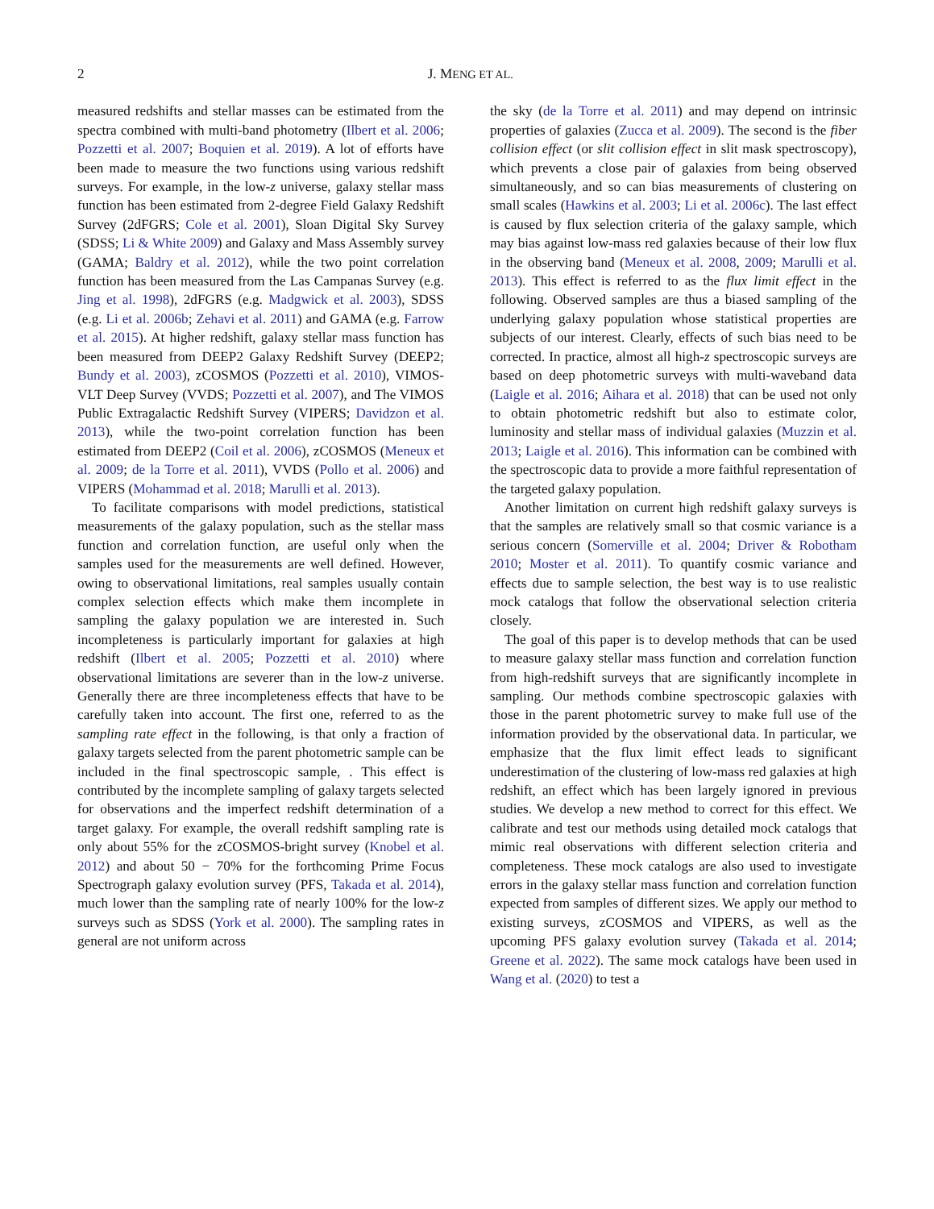2 J. MENG ET AL.
measured redshifts and stellar masses can be estimated from the spectra combined with multi-band photometry (Ilbert et al. 2006; Pozzetti et al. 2007; Boquien et al. 2019). A lot of efforts have been made to measure the two functions using various redshift surveys. For example, in the low-z universe, galaxy stellar mass function has been estimated from 2-degree Field Galaxy Redshift Survey (2dFGRS; Cole et al. 2001), Sloan Digital Sky Survey (SDSS; Li & White 2009) and Galaxy and Mass Assembly survey (GAMA; Baldry et al. 2012), while the two point correlation function has been measured from the Las Campanas Survey (e.g. Jing et al. 1998), 2dFGRS (e.g. Madgwick et al. 2003), SDSS (e.g. Li et al. 2006b; Zehavi et al. 2011) and GAMA (e.g. Farrow et al. 2015). At higher redshift, galaxy stellar mass function has been measured from DEEP2 Galaxy Redshift Survey (DEEP2; Bundy et al. 2003), zCOSMOS (Pozzetti et al. 2010), VIMOS-VLT Deep Survey (VVDS; Pozzetti et al. 2007), and The VIMOS Public Extragalactic Redshift Survey (VIPERS; Davidzon et al. 2013), while the two-point correlation function has been estimated from DEEP2 (Coil et al. 2006), zCOSMOS (Meneux et al. 2009; de la Torre et al. 2011), VVDS (Pollo et al. 2006) and VIPERS (Mohammad et al. 2018; Marulli et al. 2013).
To facilitate comparisons with model predictions, statistical measurements of the galaxy population, such as the stellar mass function and correlation function, are useful only when the samples used for the measurements are well defined. However, owing to observational limitations, real samples usually contain complex selection effects which make them incomplete in sampling the galaxy population we are interested in. Such incompleteness is particularly important for galaxies at high redshift (Ilbert et al. 2005; Pozzetti et al. 2010) where observational limitations are severer than in the low-z universe. Generally there are three incompleteness effects that have to be carefully taken into account. The first one, referred to as the sampling rate effect in the following, is that only a fraction of galaxy targets selected from the parent photometric sample can be included in the final spectroscopic sample, . This effect is contributed by the incomplete sampling of galaxy targets selected for observations and the imperfect redshift determination of a target galaxy. For example, the overall redshift sampling rate is only about 55% for the zCOSMOS-bright survey (Knobel et al. 2012) and about 50 − 70% for the forthcoming Prime Focus Spectrograph galaxy evolution survey (PFS, Takada et al. 2014), much lower than the sampling rate of nearly 100% for the low-z surveys such as SDSS (York et al. 2000). The sampling rates in general are not uniform across
the sky (de la Torre et al. 2011) and may depend on intrinsic properties of galaxies (Zucca et al. 2009). The second is the fiber collision effect (or slit collision effect in slit mask spectroscopy), which prevents a close pair of galaxies from being observed simultaneously, and so can bias measurements of clustering on small scales (Hawkins et al. 2003; Li et al. 2006c). The last effect is caused by flux selection criteria of the galaxy sample, which may bias against low-mass red galaxies because of their low flux in the observing band (Meneux et al. 2008, 2009; Marulli et al. 2013). This effect is referred to as the flux limit effect in the following. Observed samples are thus a biased sampling of the underlying galaxy population whose statistical properties are subjects of our interest. Clearly, effects of such bias need to be corrected. In practice, almost all high-z spectroscopic surveys are based on deep photometric surveys with multi-waveband data (Laigle et al. 2016; Aihara et al. 2018) that can be used not only to obtain photometric redshift but also to estimate color, luminosity and stellar mass of individual galaxies (Muzzin et al. 2013; Laigle et al. 2016). This information can be combined with the spectroscopic data to provide a more faithful representation of the targeted galaxy population.
Another limitation on current high redshift galaxy surveys is that the samples are relatively small so that cosmic variance is a serious concern (Somerville et al. 2004; Driver & Robotham 2010; Moster et al. 2011). To quantify cosmic variance and effects due to sample selection, the best way is to use realistic mock catalogs that follow the observational selection criteria closely.
The goal of this paper is to develop methods that can be used to measure galaxy stellar mass function and correlation function from high-redshift surveys that are significantly incomplete in sampling. Our methods combine spectroscopic galaxies with those in the parent photometric survey to make full use of the information provided by the observational data. In particular, we emphasize that the flux limit effect leads to significant underestimation of the clustering of low-mass red galaxies at high redshift, an effect which has been largely ignored in previous studies. We develop a new method to correct for this effect. We calibrate and test our methods using detailed mock catalogs that mimic real observations with different selection criteria and completeness. These mock catalogs are also used to investigate errors in the galaxy stellar mass function and correlation function expected from samples of different sizes. We apply our method to existing surveys, zCOSMOS and VIPERS, as well as the upcoming PFS galaxy evolution survey (Takada et al. 2014; Greene et al. 2022). The same mock catalogs have been used in Wang et al. (2020) to test a